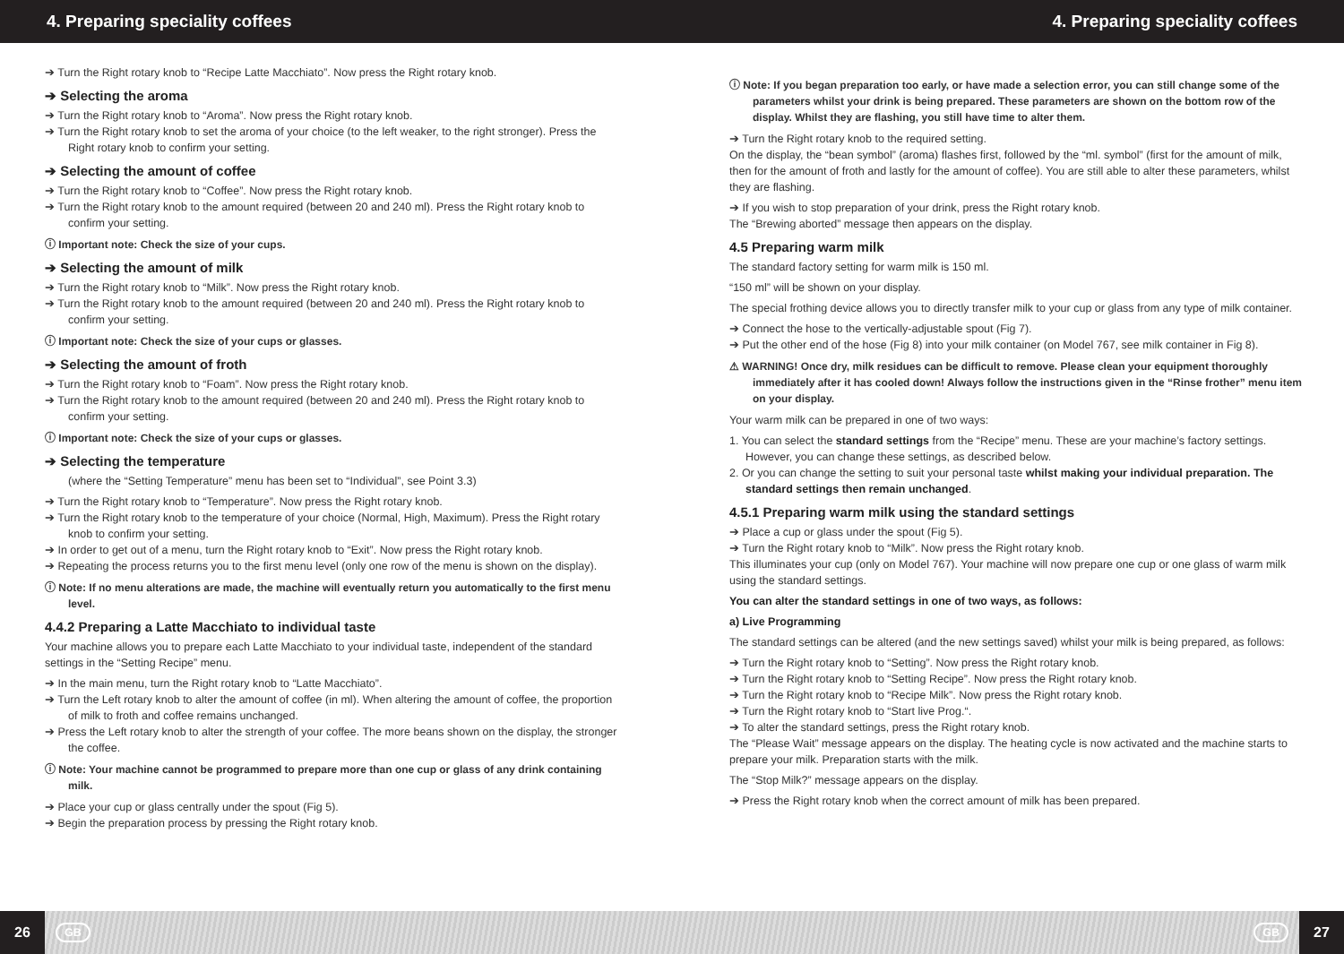4. Preparing speciality coffees 4. Preparing speciality coffees
➔ Turn the Right rotary knob to “Recipe Latte Macchiato”. Now press the Right rotary knob.
➔ Selecting the aroma
➔ Turn the Right rotary knob to “Aroma”. Now press the Right rotary knob.
➔ Turn the Right rotary knob to set the aroma of your choice (to the left weaker, to the right stronger). Press the Right rotary knob to confirm your setting.
➔ Selecting the amount of coffee
➔ Turn the Right rotary knob to “Coffee”. Now press the Right rotary knob.
➔ Turn the Right rotary knob to the amount required (between 20 and 240 ml). Press the Right rotary knob to confirm your setting.
ⓘ Important note: Check the size of your cups.
➔ Selecting the amount of milk
➔ Turn the Right rotary knob to “Milk”. Now press the Right rotary knob.
➔ Turn the Right rotary knob to the amount required (between 20 and 240 ml). Press the Right rotary knob to confirm your setting.
ⓘ Important note: Check the size of your cups or glasses.
➔ Selecting the amount of froth
➔ Turn the Right rotary knob to “Foam”. Now press the Right rotary knob.
➔ Turn the Right rotary knob to the amount required (between 20 and 240 ml). Press the Right rotary knob to confirm your setting.
ⓘ Important note: Check the size of your cups or glasses.
➔ Selecting the temperature
(where the “Setting Temperature” menu has been set to “Individual”, see Point 3.3)
➔ Turn the Right rotary knob to “Temperature”. Now press the Right rotary knob.
➔ Turn the Right rotary knob to the temperature of your choice (Normal, High, Maximum). Press the Right rotary knob to confirm your setting.
➔ In order to get out of a menu, turn the Right rotary knob to “Exit”. Now press the Right rotary knob.
➔ Repeating the process returns you to the first menu level (only one row of the menu is shown on the display).
ⓘ Note: If no menu alterations are made, the machine will eventually return you automatically to the first menu level.
4.4.2 Preparing a Latte Macchiato to individual taste
Your machine allows you to prepare each Latte Macchiato to your individual taste, independent of the standard settings in the “Setting Recipe” menu.
➔ In the main menu, turn the Right rotary knob to “Latte Macchiato”.
➔ Turn the Left rotary knob to alter the amount of coffee (in ml). When altering the amount of coffee, the proportion of milk to froth and coffee remains unchanged.
➔ Press the Left rotary knob to alter the strength of your coffee. The more beans shown on the display, the stronger the coffee.
ⓘ Note: Your machine cannot be programmed to prepare more than one cup or glass of any drink containing milk.
➔ Place your cup or glass centrally under the spout (Fig 5).
➔ Begin the preparation process by pressing the Right rotary knob.
ⓘ Note: If you began preparation too early, or have made a selection error, you can still change some of the parameters whilst your drink is being prepared. These parameters are shown on the bottom row of the display. Whilst they are flashing, you still have time to alter them.
➔ Turn the Right rotary knob to the required setting.
On the display, the “bean symbol” (aroma) flashes first, followed by the “ml. symbol” (first for the amount of milk, then for the amount of froth and lastly for the amount of coffee). You are still able to alter these parameters, whilst they are flashing.
➔ If you wish to stop preparation of your drink, press the Right rotary knob.
The “Brewing aborted” message then appears on the display.
4.5 Preparing warm milk
The standard factory setting for warm milk is 150 ml.
“150 ml” will be shown on your display.
The special frothing device allows you to directly transfer milk to your cup or glass from any type of milk container.
➔ Connect the hose to the vertically-adjustable spout (Fig 7).
➔ Put the other end of the hose (Fig 8) into your milk container (on Model 767, see milk container in Fig 8).
⚠ WARNING! Once dry, milk residues can be difficult to remove. Please clean your equipment thoroughly immediately after it has cooled down! Always follow the instructions given in the “Rinse frother” menu item on your display.
Your warm milk can be prepared in one of two ways:
1. You can select the standard settings from the “Recipe” menu. These are your machine’s factory settings. However, you can change these settings, as described below.
2. Or you can change the setting to suit your personal taste whilst making your individual preparation. The standard settings then remain unchanged.
4.5.1 Preparing warm milk using the standard settings
➔ Place a cup or glass under the spout (Fig 5).
➔ Turn the Right rotary knob to “Milk”. Now press the Right rotary knob.
This illuminates your cup (only on Model 767). Your machine will now prepare one cup or one glass of warm milk using the standard settings.
You can alter the standard settings in one of two ways, as follows:
a) Live Programming
The standard settings can be altered (and the new settings saved) whilst your milk is being prepared, as follows:
➔ Turn the Right rotary knob to “Setting”. Now press the Right rotary knob.
➔ Turn the Right rotary knob to “Setting Recipe”. Now press the Right rotary knob.
➔ Turn the Right rotary knob to “Recipe Milk”. Now press the Right rotary knob.
➔ Turn the Right rotary knob to “Start live Prog.“.
➔ To alter the standard settings, press the Right rotary knob.
The “Please Wait” message appears on the display. The heating cycle is now activated and the machine starts to prepare your milk. Preparation starts with the milk.
The “Stop Milk?” message appears on the display.
➔ Press the Right rotary knob when the correct amount of milk has been prepared.
26 GB GB 27